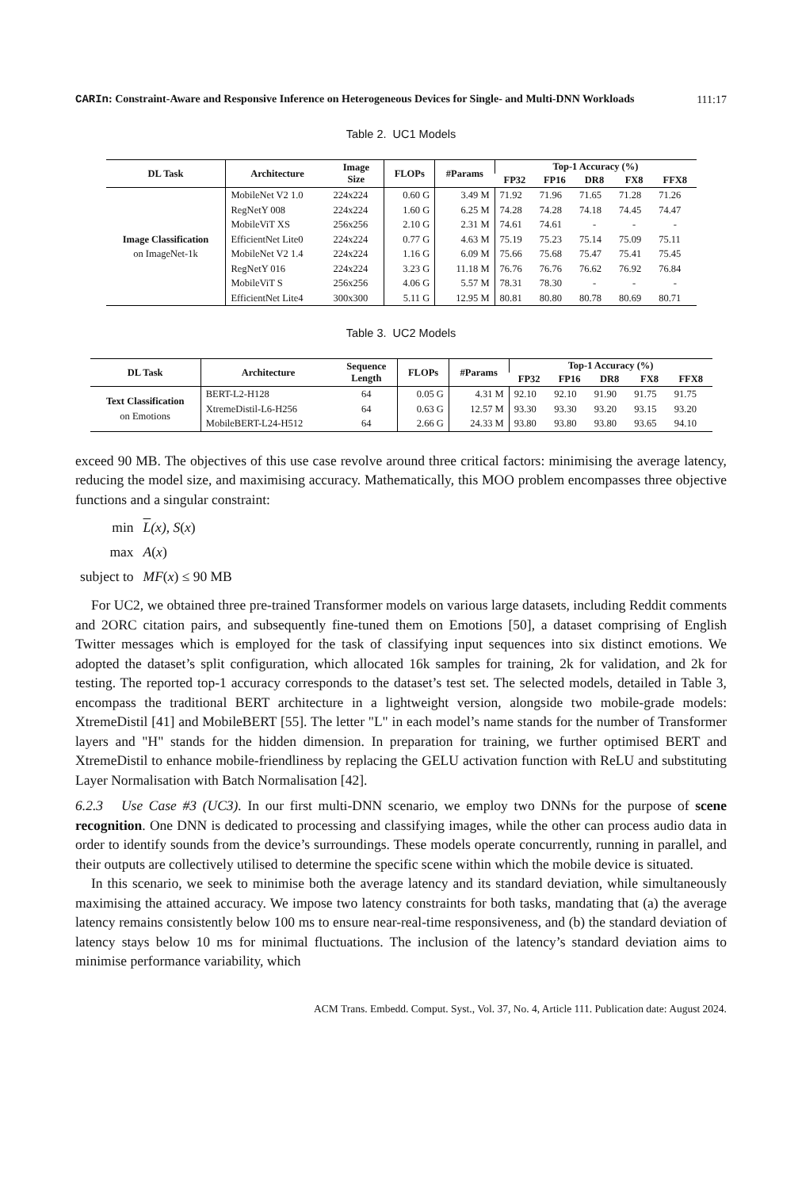CARIn: Constraint-Aware and Responsive Inference on Heterogeneous Devices for Single- and Multi-DNN Workloads 111:17
Table 2. UC1 Models
| DL Task | Architecture | Image Size | FLOPs | #Params | Top-1 Accuracy (%) | | | | |
| --- | --- | --- | --- | --- | --- | --- | --- | --- | --- |
| | | | | | FP32 | FP16 | DR8 | FX8 | FFX8 |
| Image Classification on ImageNet-1k | MobileNet V2 1.0 | 224x224 | 0.60 G | 3.49 M | 71.92 | 71.96 | 71.65 | 71.28 | 71.26 |
| | RegNetY 008 | 224x224 | 1.60 G | 6.25 M | 74.28 | 74.28 | 74.18 | 74.45 | 74.47 |
| | MobileViT XS | 256x256 | 2.10 G | 2.31 M | 74.61 | 74.61 | - | - | - |
| | EfficientNet Lite0 | 224x224 | 0.77 G | 4.63 M | 75.19 | 75.23 | 75.14 | 75.09 | 75.11 |
| | MobileNet V2 1.4 | 224x224 | 1.16 G | 6.09 M | 75.66 | 75.68 | 75.47 | 75.41 | 75.45 |
| | RegNetY 016 | 224x224 | 3.23 G | 11.18 M | 76.76 | 76.76 | 76.62 | 76.92 | 76.84 |
| | MobileViT S | 256x256 | 4.06 G | 5.57 M | 78.31 | 78.30 | - | - | - |
| | EfficientNet Lite4 | 300x300 | 5.11 G | 12.95 M | 80.81 | 80.80 | 80.78 | 80.69 | 80.71 |
Table 3. UC2 Models
| DL Task | Architecture | Sequence Length | FLOPs | #Params | Top-1 Accuracy (%) | | | | |
| --- | --- | --- | --- | --- | --- | --- | --- | --- | --- |
| | | | | | FP32 | FP16 | DR8 | FX8 | FFX8 |
| Text Classification on Emotions | BERT-L2-H128 | 64 | 0.05 G | 4.31 M | 92.10 | 92.10 | 91.90 | 91.75 | 91.75 |
| | XtremeDistil-L6-H256 | 64 | 0.63 G | 12.57 M | 93.30 | 93.30 | 93.20 | 93.15 | 93.20 |
| | MobileBERT-L24-H512 | 64 | 2.66 G | 24.33 M | 93.80 | 93.80 | 93.80 | 93.65 | 94.10 |
exceed 90 MB. The objectives of this use case revolve around three critical factors: minimising the average latency, reducing the model size, and maximising accuracy. Mathematically, this MOO problem encompasses three objective functions and a singular constraint:
| min | L (x) , S ( x ) |
| max | A ( x ) |
| subject to | MF ( x ) ≤ 90 MB |
For UC2, we obtained three pre-trained Transformer models on various large datasets, including Reddit comments and 2ORC citation pairs, and subsequently fine-tuned them on Emotions [50], a dataset comprising of English Twitter messages which is employed for the task of classifying input sequences into six distinct emotions. We adopted the dataset’s split configuration, which allocated 16k samples for training, 2k for validation, and 2k for testing. The reported top-1 accuracy corresponds to the dataset’s test set. The selected models, detailed in Table 3, encompass the traditional BERT architecture in a lightweight version, alongside two mobile-grade models: XtremeDistil [41] and MobileBERT [55]. The letter "L" in each model’s name stands for the number of Transformer layers and "H" stands for the hidden dimension. In preparation for training, we further optimised BERT and XtremeDistil to enhance mobile-friendliness by replacing the GELU activation function with ReLU and substituting Layer Normalisation with Batch Normalisation [42].
6.2.3 Use Case #3 (UC3). In our first multi-DNN scenario, we employ two DNNs for the purpose of scene recognition. One DNN is dedicated to processing and classifying images, while the other can process audio data in order to identify sounds from the device’s surroundings. These models operate concurrently, running in parallel, and their outputs are collectively utilised to determine the specific scene within which the mobile device is situated.
In this scenario, we seek to minimise both the average latency and its standard deviation, while simultaneously maximising the attained accuracy. We impose two latency constraints for both tasks, mandating that (a) the average latency remains consistently below 100 ms to ensure near-real-time responsiveness, and (b) the standard deviation of latency stays below 10 ms for minimal fluctuations. The inclusion of the latency’s standard deviation aims to minimise performance variability, which
ACM Trans. Embedd. Comput. Syst., Vol. 37, No. 4, Article 111. Publication date: August 2024.